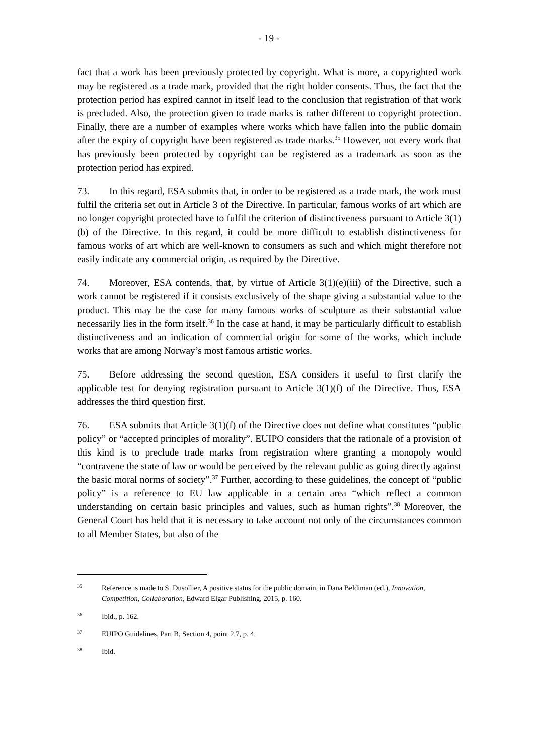- 19 -
fact that a work has been previously protected by copyright. What is more, a copyrighted work may be registered as a trade mark, provided that the right holder consents. Thus, the fact that the protection period has expired cannot in itself lead to the conclusion that registration of that work is precluded. Also, the protection given to trade marks is rather different to copyright protection. Finally, there are a number of examples where works which have fallen into the public domain after the expiry of copyright have been registered as trade marks.<sup>35</sup> However, not every work that has previously been protected by copyright can be registered as a trademark as soon as the protection period has expired.
73. In this regard, ESA submits that, in order to be registered as a trade mark, the work must fulfil the criteria set out in Article 3 of the Directive. In particular, famous works of art which are no longer copyright protected have to fulfil the criterion of distinctiveness pursuant to Article 3(1)(b) of the Directive. In this regard, it could be more difficult to establish distinctiveness for famous works of art which are well-known to consumers as such and which might therefore not easily indicate any commercial origin, as required by the Directive.
74. Moreover, ESA contends, that, by virtue of Article 3(1)(e)(iii) of the Directive, such a work cannot be registered if it consists exclusively of the shape giving a substantial value to the product. This may be the case for many famous works of sculpture as their substantial value necessarily lies in the form itself.<sup>36</sup> In the case at hand, it may be particularly difficult to establish distinctiveness and an indication of commercial origin for some of the works, which include works that are among Norway’s most famous artistic works.
75. Before addressing the second question, ESA considers it useful to first clarify the applicable test for denying registration pursuant to Article 3(1)(f) of the Directive. Thus, ESA addresses the third question first.
76. ESA submits that Article 3(1)(f) of the Directive does not define what constitutes “public policy” or “accepted principles of morality”. EUIPO considers that the rationale of a provision of this kind is to preclude trade marks from registration where granting a monopoly would “contravene the state of law or would be perceived by the relevant public as going directly against the basic moral norms of society”.<sup>37</sup> Further, according to these guidelines, the concept of “public policy” is a reference to EU law applicable in a certain area “which reflect a common understanding on certain basic principles and values, such as human rights”.<sup>38</sup> Moreover, the General Court has held that it is necessary to take account not only of the circumstances common to all Member States, but also of the
35 Reference is made to S. Dusollier, A positive status for the public domain, in Dana Beldiman (ed.), Innovation, Competition, Collaboration, Edward Elgar Publishing, 2015, p. 160.
36 Ibid., p. 162.
37 EUIPO Guidelines, Part B, Section 4, point 2.7, p. 4.
38 Ibid.